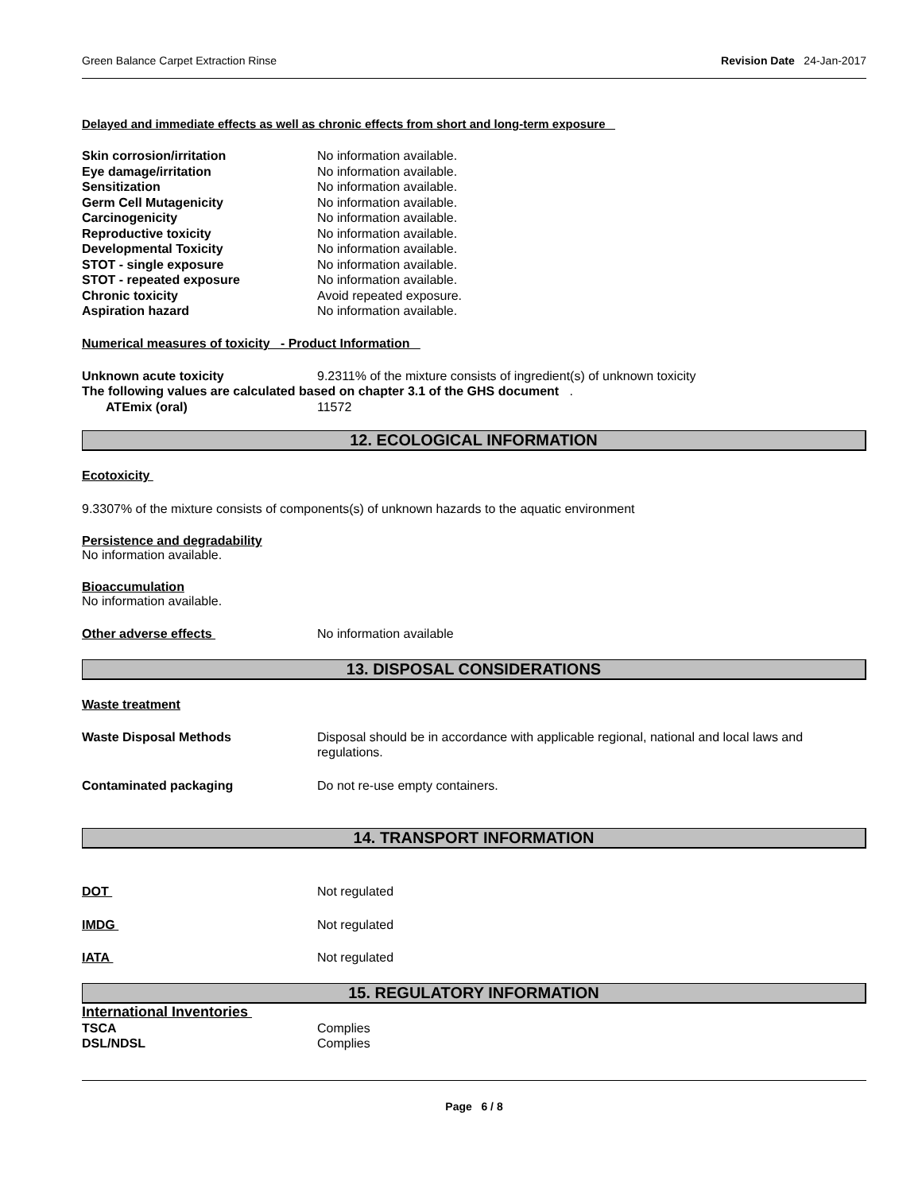Green Balance Carpet Extraction Rinse Revision Date 24-Jan-2017
Delayed and immediate effects as well as chronic effects from short and long-term exposure
Skin corrosion/irritation No information available.
Eye damage/irritation No information available.
Sensitization No information available.
Germ Cell Mutagenicity No information available.
Carcinogenicity No information available.
Reproductive toxicity No information available.
Developmental Toxicity No information available.
STOT - single exposure No information available.
STOT - repeated exposure No information available.
Chronic toxicity Avoid repeated exposure.
Aspiration hazard No information available.
Numerical measures of toxicity - Product Information
Unknown acute toxicity 9.2311% of the mixture consists of ingredient(s) of unknown toxicity
The following values are calculated based on chapter 3.1 of the GHS document .
ATEmix (oral) 11572
12. ECOLOGICAL INFORMATION
Ecotoxicity
9.3307% of the mixture consists of components(s) of unknown hazards to the aquatic environment
Persistence and degradability
No information available.
Bioaccumulation
No information available.
Other adverse effects No information available
13. DISPOSAL CONSIDERATIONS
Waste treatment
Waste Disposal Methods Disposal should be in accordance with applicable regional, national and local laws and regulations.
Contaminated packaging Do not re-use empty containers.
14. TRANSPORT INFORMATION
DOT Not regulated
IMDG Not regulated
IATA Not regulated
15. REGULATORY INFORMATION
International Inventories
TSCA Complies
DSL/NDSL Complies
Page 6 / 8